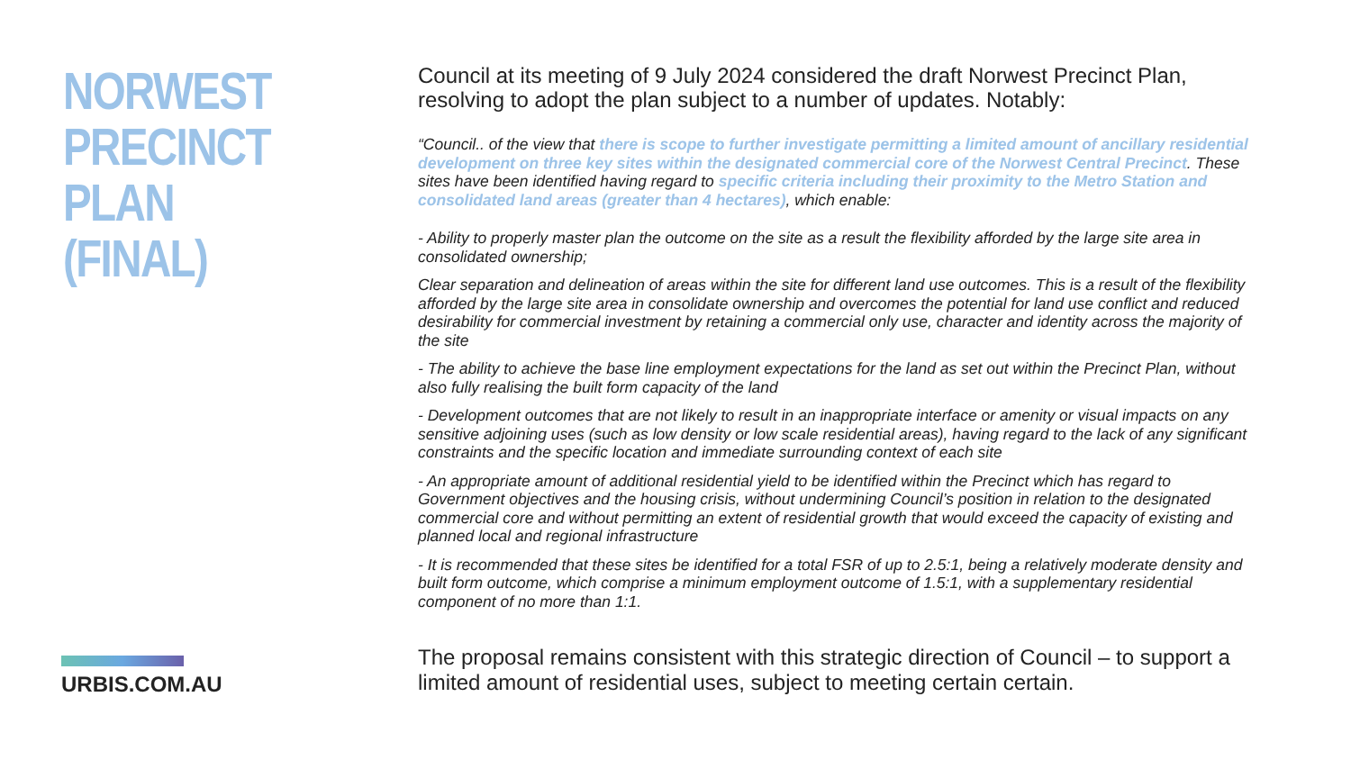NORWEST
PRECINCT PLAN
(FINAL)
URBIS.COM.AU
Council at its meeting of 9 July 2024 considered the draft Norwest Precinct Plan, resolving to adopt the plan subject to a number of updates. Notably:
“Council.. of the view that there is scope to further investigate permitting a limited amount of ancillary residential development on three key sites within the designated commercial core of the Norwest Central Precinct. These sites have been identified having regard to specific criteria including their proximity to the Metro Station and consolidated land areas (greater than 4 hectares), which enable:
- Ability to properly master plan the outcome on the site as a result the flexibility afforded by the large site area in consolidated ownership;
Clear separation and delineation of areas within the site for different land use outcomes. This is a result of the flexibility afforded by the large site area in consolidate ownership and overcomes the potential for land use conflict and reduced desirability for commercial investment by retaining a commercial only use, character and identity across the majority of the site
- The ability to achieve the base line employment expectations for the land as set out within the Precinct Plan, without also fully realising the built form capacity of the land
- Development outcomes that are not likely to result in an inappropriate interface or amenity or visual impacts on any sensitive adjoining uses (such as low density or low scale residential areas), having regard to the lack of any significant constraints and the specific location and immediate surrounding context of each site
- An appropriate amount of additional residential yield to be identified within the Precinct which has regard to Government objectives and the housing crisis, without undermining Council’s position in relation to the designated commercial core and without permitting an extent of residential growth that would exceed the capacity of existing and planned local and regional infrastructure
- It is recommended that these sites be identified for a total FSR of up to 2.5:1, being a relatively moderate density and built form outcome, which comprise a minimum employment outcome of 1.5:1, with a supplementary residential component of no more than 1:1.
The proposal remains consistent with this strategic direction of Council – to support a limited amount of residential uses, subject to meeting certain certain.